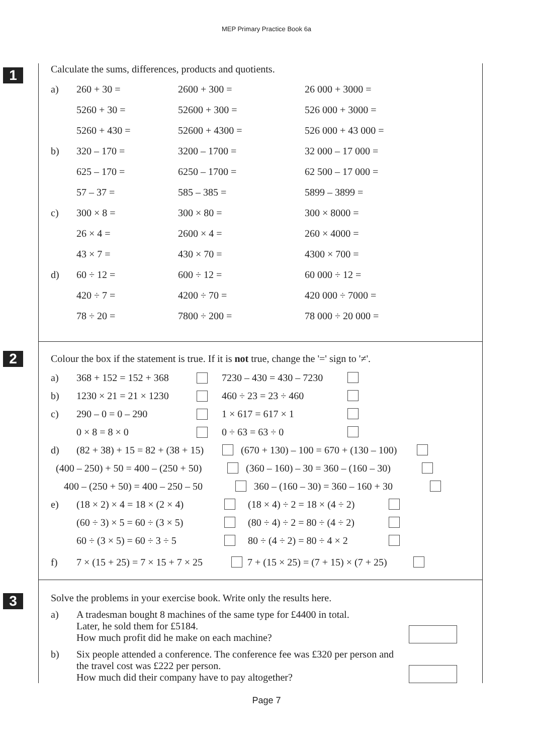MEP Primary Practice Book 6a
1
Calculate the sums, differences, products and quotients.
a) 260 + 30 = 2600 + 300 = 26 000 + 3000 =
5260 + 30 = 52600 + 300 = 526 000 + 3000 =
5260 + 430 = 52600 + 4300 = 526 000 + 43 000 =
b) 320 – 170 = 3200 – 1700 = 32 000 – 17 000 =
625 – 170 = 6250 – 1700 = 62 500 – 17 000 =
57 – 37 = 585 – 385 = 5899 – 3899 =
c) 300 × 8 = 300 × 80 = 300 × 8000 =
26 × 4 = 2600 × 4 = 260 × 4000 =
43 × 7 = 430 × 70 = 4300 × 700 =
d) 60 ÷ 12 = 600 ÷ 12 = 60 000 ÷ 12 =
420 ÷ 7 = 4200 ÷ 70 = 420 000 ÷ 7000 =
78 ÷ 20 = 7800 ÷ 200 = 78 000 ÷ 20 000 =
2
Colour the box if the statement is true. If it is not true, change the '=' sign to '≠'.
a) 368 + 152 = 152 + 368 7230 – 430 = 430 – 7230
b) 1230 × 21 = 21 × 1230 460 ÷ 23 = 23 ÷ 460
c) 290 – 0 = 0 – 290 1 × 617 = 617 × 1
0 × 8 = 8 × 0 0 ÷ 63 = 63 ÷ 0
d) (82 + 38) + 15 = 82 + (38 + 15) (670 + 130) – 100 = 670 + (130 – 100)
(400 – 250) + 50 = 400 – (250 + 50) (360 – 160) – 30 = 360 – (160 – 30)
400 – (250 + 50) = 400 – 250 – 50 360 – (160 – 30) = 360 – 160 + 30
e) (18 × 2) × 4 = 18 × (2 × 4) (18 × 4) ÷ 2 = 18 × (4 ÷ 2)
(60 ÷ 3) × 5 = 60 ÷ (3 × 5) (80 ÷ 4) ÷ 2 = 80 ÷ (4 ÷ 2)
60 ÷ (3 × 5) = 60 ÷ 3 ÷ 5 80 ÷ (4 ÷ 2) = 80 ÷ 4 × 2
f) 7 × (15 + 25) = 7 × 15 + 7 × 25 7 + (15 × 25) = (7 + 15) × (7 + 25)
3
Solve the problems in your exercise book. Write only the results here.
a) A tradesman bought 8 machines of the same type for £4400 in total.
Later, he sold them for £5184.
How much profit did he make on each machine?
b) Six people attended a conference. The conference fee was £320 per person and
the travel cost was £222 per person.
How much did their company have to pay altogether?
Page 7